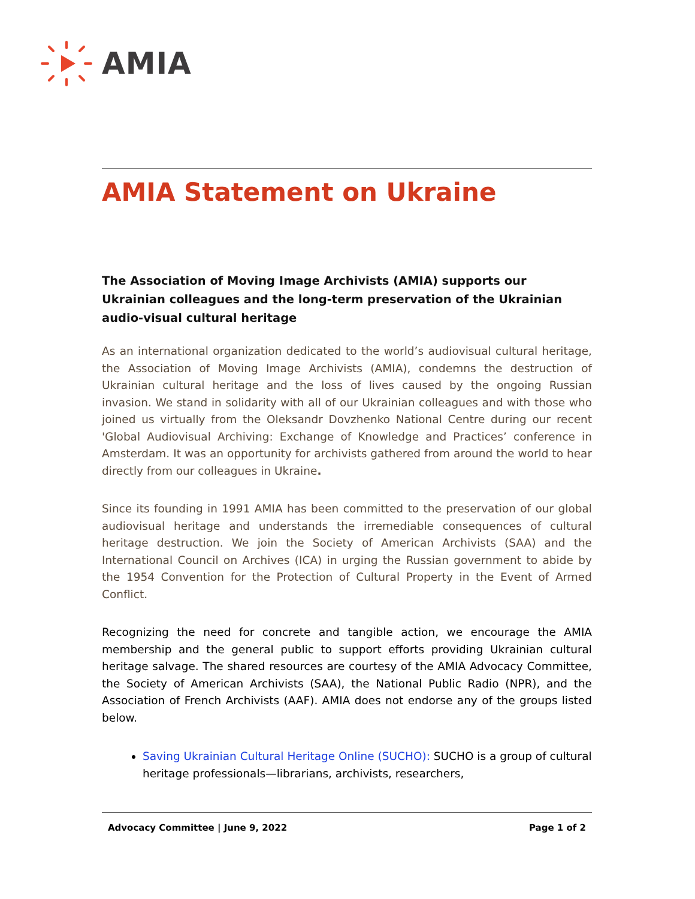AMIA
AMIA Statement on Ukraine
The Association of Moving Image Archivists (AMIA) supports our Ukrainian colleagues and the long-term preservation of the Ukrainian audio-visual cultural heritage
As an international organization dedicated to the world’s audiovisual cultural heritage, the Association of Moving Image Archivists (AMIA), condemns the destruction of Ukrainian cultural heritage and the loss of lives caused by the ongoing Russian invasion. We stand in solidarity with all of our Ukrainian colleagues and with those who joined us virtually from the Oleksandr Dovzhenko National Centre during our recent 'Global Audiovisual Archiving: Exchange of Knowledge and Practices’ conference in Amsterdam. It was an opportunity for archivists gathered from around the world to hear directly from our colleagues in Ukraine.
Since its founding in 1991 AMIA has been committed to the preservation of our global audiovisual heritage and understands the irremediable consequences of cultural heritage destruction. We join the Society of American Archivists (SAA) and the International Council on Archives (ICA) in urging the Russian government to abide by the 1954 Convention for the Protection of Cultural Property in the Event of Armed Conflict.
Recognizing the need for concrete and tangible action, we encourage the AMIA membership and the general public to support efforts providing Ukrainian cultural heritage salvage. The shared resources are courtesy of the AMIA Advocacy Committee, the Society of American Archivists (SAA), the National Public Radio (NPR), and the Association of French Archivists (AAF). AMIA does not endorse any of the groups listed below.
Saving Ukrainian Cultural Heritage Online (SUCHO): SUCHO is a group of cultural heritage professionals—librarians, archivists, researchers,
Advocacy Committee | June 9, 2022 Page 1 of 2